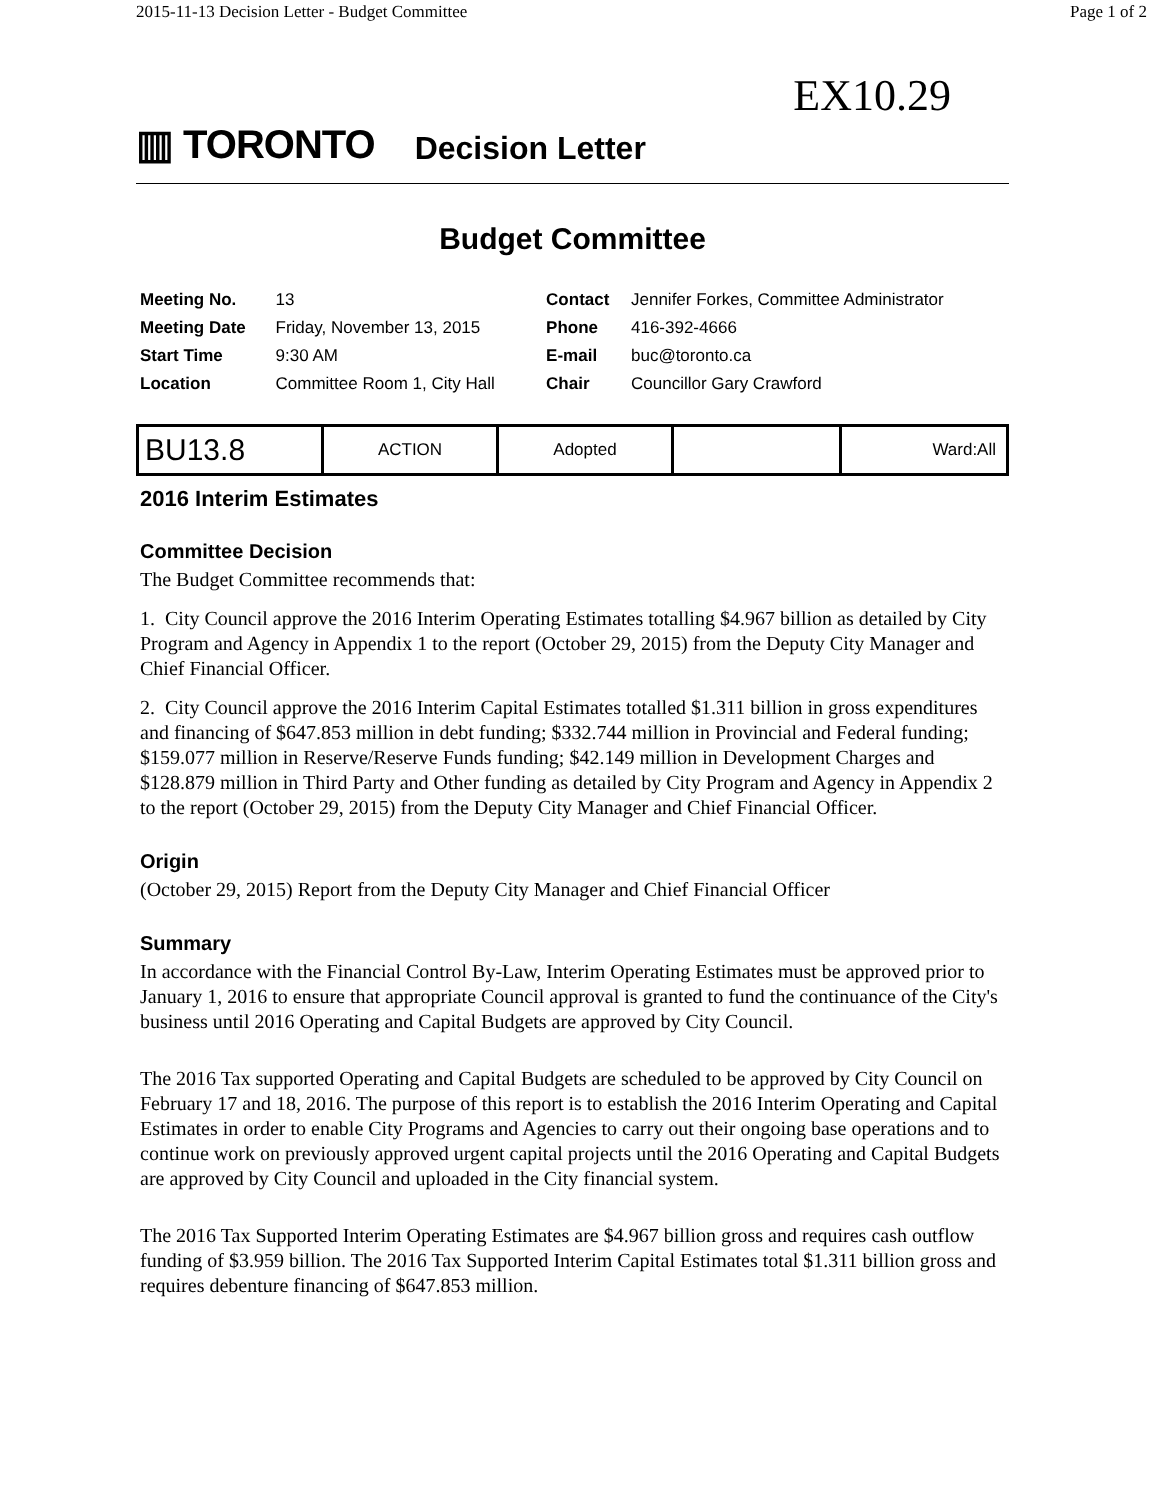2015-11-13 Decision Letter - Budget Committee Page 1 of 2
EX10.29
▥ TORONTO Decision Letter
Budget Committee
| Meeting No. | 13 | Contact | Jennifer Forkes, Committee Administrator |
| Meeting Date | Friday, November 13, 2015 | Phone | 416-392-4666 |
| Start Time | 9:30 AM | E-mail | buc@toronto.ca |
| Location | Committee Room 1, City Hall | Chair | Councillor Gary Crawford |
| BU13.8 | ACTION | Adopted | | Ward:All |
2016 Interim Estimates
Committee Decision
The Budget Committee recommends that:
1. City Council approve the 2016 Interim Operating Estimates totalling $4.967 billion as detailed by City Program and Agency in Appendix 1 to the report (October 29, 2015) from the Deputy City Manager and Chief Financial Officer.
2. City Council approve the 2016 Interim Capital Estimates totalled $1.311 billion in gross expenditures and financing of $647.853 million in debt funding; $332.744 million in Provincial and Federal funding; $159.077 million in Reserve/Reserve Funds funding; $42.149 million in Development Charges and $128.879 million in Third Party and Other funding as detailed by City Program and Agency in Appendix 2 to the report (October 29, 2015) from the Deputy City Manager and Chief Financial Officer.
Origin
(October 29, 2015) Report from the Deputy City Manager and Chief Financial Officer
Summary
In accordance with the Financial Control By-Law, Interim Operating Estimates must be approved prior to January 1, 2016 to ensure that appropriate Council approval is granted to fund the continuance of the City's business until 2016 Operating and Capital Budgets are approved by City Council.
The 2016 Tax supported Operating and Capital Budgets are scheduled to be approved by City Council on February 17 and 18, 2016. The purpose of this report is to establish the 2016 Interim Operating and Capital Estimates in order to enable City Programs and Agencies to carry out their ongoing base operations and to continue work on previously approved urgent capital projects until the 2016 Operating and Capital Budgets are approved by City Council and uploaded in the City financial system.
The 2016 Tax Supported Interim Operating Estimates are $4.967 billion gross and requires cash outflow funding of $3.959 billion. The 2016 Tax Supported Interim Capital Estimates total $1.311 billion gross and requires debenture financing of $647.853 million.